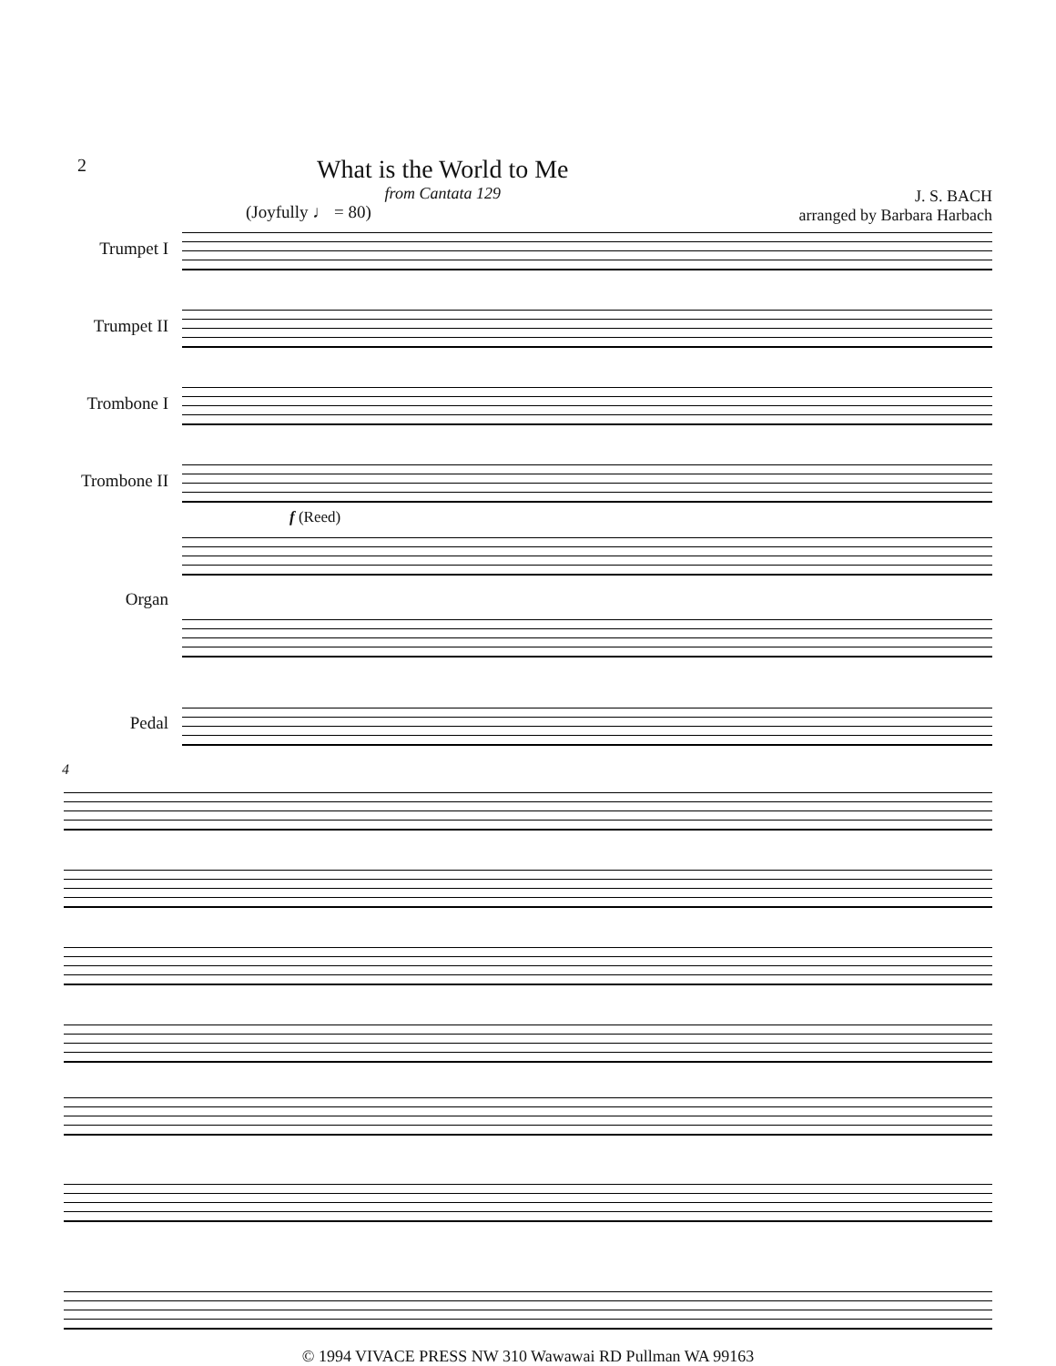2
What is the World to Me
from Cantata 129
J. S. BACH
arranged by Barbara Harbach
(Joyfully ♩ = 80)
Trumpet I
Trumpet II
Trombone I
Trombone II
f (Reed)
Organ
Pedal
4
© 1994 VIVACE PRESS NW 310 Wawawai RD Pullman WA 99163